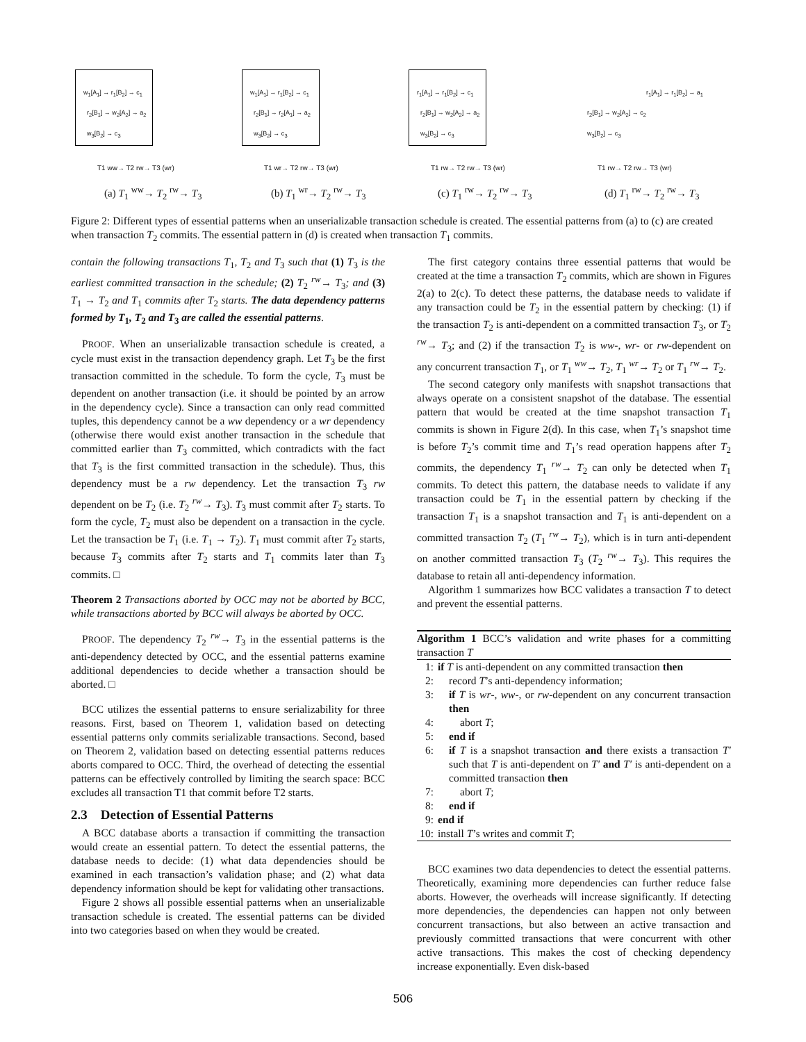w<sub>1</sub>[A<sub>1</sub>] → r<sub>1</sub>[B<sub>2</sub>] → c<sub>1</sub>
r<sub>2</sub>[B<sub>1</sub>] → w<sub>2</sub>[A<sub>2</sub>] → a<sub>2</sub>
w<sub>3</sub>[B<sub>2</sub>] → c<sub>3</sub>
T1 ww→ T2 rw→ T3 (wr)
(a) T<sub>1</sub> <sup>ww</sup>→ T<sub>2</sub> <sup>rw</sup>→ T<sub>3</sub>
w<sub>1</sub>[A<sub>1</sub>] → r<sub>1</sub>[B<sub>2</sub>] → c<sub>1</sub>
r<sub>2</sub>[B<sub>1</sub>] → r<sub>2</sub>[A<sub>1</sub>] → a<sub>2</sub>
w<sub>3</sub>[B<sub>2</sub>] → c<sub>3</sub>
T1 wr→ T2 rw→ T3 (wr)
(b) T<sub>1</sub> <sup>wr</sup>→ T<sub>2</sub> <sup>rw</sup>→ T<sub>3</sub>
r<sub>1</sub>[A<sub>1</sub>] → r<sub>1</sub>[B<sub>2</sub>] → c<sub>1</sub>
r<sub>2</sub>[B<sub>1</sub>] → w<sub>2</sub>[A<sub>2</sub>] → a<sub>2</sub>
w<sub>3</sub>[B<sub>2</sub>] → c<sub>3</sub>
T1 rw→ T2 rw→ T3 (wr)
(c) T<sub>1</sub> <sup>rw</sup>→ T<sub>2</sub> <sup>rw</sup>→ T<sub>3</sub>
r<sub>1</sub>[A<sub>1</sub>] → r<sub>1</sub>[B<sub>2</sub>] → a<sub>1</sub>
r<sub>2</sub>[B<sub>1</sub>] → w<sub>2</sub>[A<sub>2</sub>] → c<sub>2</sub>
w<sub>3</sub>[B<sub>2</sub>] → c<sub>3</sub>
T1 rw→ T2 rw→ T3 (wr)
(d) T<sub>1</sub> <sup>rw</sup>→ T<sub>2</sub> <sup>rw</sup>→ T<sub>3</sub>
Figure 2: Different types of essential patterns when an unserializable transaction schedule is created. The essential patterns from (a) to (c) are created when transaction T<sub>2</sub> commits. The essential pattern in (d) is created when transaction T<sub>1</sub> commits.
contain the following transactions T<sub>1</sub>, T<sub>2</sub> and T<sub>3</sub> such that (1) T<sub>3</sub> is the earliest committed transaction in the schedule; (2) T<sub>2</sub> <sup>rw</sup>→ T<sub>3</sub>; and (3) T<sub>1</sub> → T<sub>2</sub> and T<sub>1</sub> commits after T<sub>2</sub> starts. The data dependency patterns formed by T<sub>1</sub>, T<sub>2</sub> and T<sub>3</sub> are called the essential patterns.
PROOF. When an unserializable transaction schedule is created, a cycle must exist in the transaction dependency graph. Let T<sub>3</sub> be the first transaction committed in the schedule. To form the cycle, T<sub>3</sub> must be dependent on another transaction (i.e. it should be pointed by an arrow in the dependency cycle). Since a transaction can only read committed tuples, this dependency cannot be a ww dependency or a wr dependency (otherwise there would exist another transaction in the schedule that committed earlier than T<sub>3</sub> committed, which contradicts with the fact that T<sub>3</sub> is the first committed transaction in the schedule). Thus, this dependency must be a rw dependency. Let the transaction T<sub>3</sub> rw dependent on be T<sub>2</sub> (i.e. T<sub>2</sub> <sup>rw</sup>→ T<sub>3</sub>). T<sub>3</sub> must commit after T<sub>2</sub> starts. To form the cycle, T<sub>2</sub> must also be dependent on a transaction in the cycle. Let the transaction be T<sub>1</sub> (i.e. T<sub>1</sub> → T<sub>2</sub>). T<sub>1</sub> must commit after T<sub>2</sub> starts, because T<sub>3</sub> commits after T<sub>2</sub> starts and T<sub>1</sub> commits later than T<sub>3</sub> commits. □
Theorem 2 Transactions aborted by OCC may not be aborted by BCC, while transactions aborted by BCC will always be aborted by OCC.
PROOF. The dependency T<sub>2</sub> <sup>rw</sup>→ T<sub>3</sub> in the essential patterns is the anti-dependency detected by OCC, and the essential patterns examine additional dependencies to decide whether a transaction should be aborted. □
BCC utilizes the essential patterns to ensure serializability for three reasons. First, based on Theorem 1, validation based on detecting essential patterns only commits serializable transactions. Second, based on Theorem 2, validation based on detecting essential patterns reduces aborts compared to OCC. Third, the overhead of detecting the essential patterns can be effectively controlled by limiting the search space: BCC excludes all transaction T1 that commit before T2 starts.
2.3 Detection of Essential Patterns
A BCC database aborts a transaction if committing the transaction would create an essential pattern. To detect the essential patterns, the database needs to decide: (1) what data dependencies should be examined in each transaction’s validation phase; and (2) what data dependency information should be kept for validating other transactions.
Figure 2 shows all possible essential patterns when an unserializable transaction schedule is created. The essential patterns can be divided into two categories based on when they would be created.
The first category contains three essential patterns that would be created at the time a transaction T<sub>2</sub> commits, which are shown in Figures 2(a) to 2(c). To detect these patterns, the database needs to validate if any transaction could be T<sub>2</sub> in the essential pattern by checking: (1) if the transaction T<sub>2</sub> is anti-dependent on a committed transaction T<sub>3</sub>, or T<sub>2</sub> <sup>rw</sup>→ T<sub>3</sub>; and (2) if the transaction T<sub>2</sub> is ww-, wr- or rw-dependent on any concurrent transaction T<sub>1</sub>, or T<sub>1</sub> <sup>ww</sup>→ T<sub>2</sub>, T<sub>1</sub> <sup>wr</sup>→ T<sub>2</sub> or T<sub>1</sub> <sup>rw</sup>→ T<sub>2</sub>.
The second category only manifests with snapshot transactions that always operate on a consistent snapshot of the database. The essential pattern that would be created at the time snapshot transaction T<sub>1</sub> commits is shown in Figure 2(d). In this case, when T<sub>1</sub>’s snapshot time is before T<sub>2</sub>’s commit time and T<sub>1</sub>’s read operation happens after T<sub>2</sub> commits, the dependency T<sub>1</sub> <sup>rw</sup>→ T<sub>2</sub> can only be detected when T<sub>1</sub> commits. To detect this pattern, the database needs to validate if any transaction could be T<sub>1</sub> in the essential pattern by checking if the transaction T<sub>1</sub> is a snapshot transaction and T<sub>1</sub> is anti-dependent on a committed transaction T<sub>2</sub> (T<sub>1</sub> <sup>rw</sup>→ T<sub>2</sub>), which is in turn anti-dependent on another committed transaction T<sub>3</sub> (T<sub>2</sub> <sup>rw</sup>→ T<sub>3</sub>). This requires the database to retain all anti-dependency information.
Algorithm 1 summarizes how BCC validates a transaction T to detect and prevent the essential patterns.
Algorithm 1 BCC’s validation and write phases for a committing transaction T
1: if T is anti-dependent on any committed transaction then
2: record T’s anti-dependency information;
3: if T is wr-, ww-, or rw-dependent on any concurrent transaction then
4: abort T;
5: end if
6: if T is a snapshot transaction and there exists a transaction T′ such that T is anti-dependent on T′ and T′ is anti-dependent on a committed transaction then
7: abort T;
8: end if
9: end if
10: install T’s writes and commit T;
BCC examines two data dependencies to detect the essential patterns. Theoretically, examining more dependencies can further reduce false aborts. However, the overheads will increase significantly. If detecting more dependencies, the dependencies can happen not only between concurrent transactions, but also between an active transaction and previously committed transactions that were concurrent with other active transactions. This makes the cost of checking dependency increase exponentially. Even disk-based
506